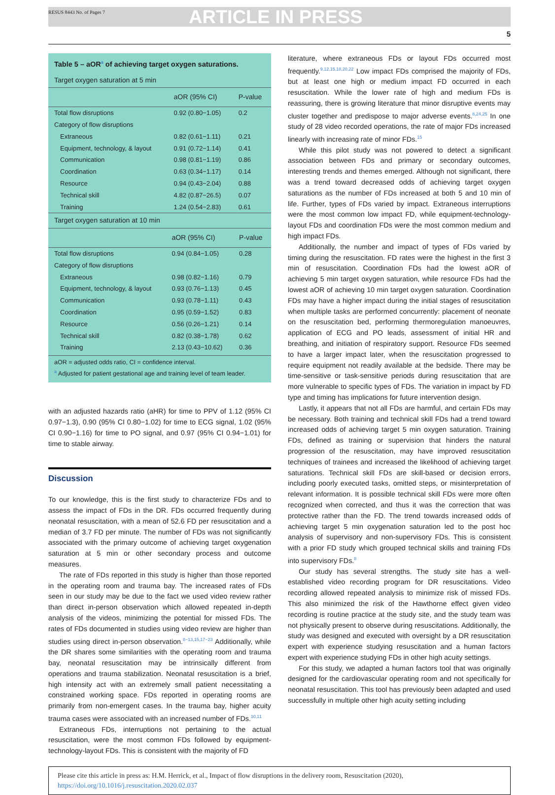RESUS 8443 No. of Pages 7 ARTICLE IN PRESS
5
Table 5 – aOR<sup>a</sup> of achieving target oxygen saturations.
Target oxygen saturation at 5 min
| | aOR (95% CI) | P-value |
| --- | --- | --- |
| Total flow disruptions | 0.92 (0.80−1.05) | 0.2 |
| Category of flow disruptions | | |
| Extraneous | 0.82 (0.61−1.11) | 0.21 |
| Equipment, technology, & layout | 0.91 (0.72−1.14) | 0.41 |
| Communication | 0.98 (0.81−1.19) | 0.86 |
| Coordination | 0.63 (0.34−1.17) | 0.14 |
| Resource | 0.94 (0.43−2.04) | 0.88 |
| Technical skill | 4.82 (0.87−26.5) | 0.07 |
| Training | 1.24 (0.54−2.83) | 0.61 |
Target oxygen saturation at 10 min
| | aOR (95% CI) | P-value |
| --- | --- | --- |
| Total flow disruptions | 0.94 (0.84−1.05) | 0.28 |
| Category of flow disruptions | | |
| Extraneous | 0.98 (0.82−1.16) | 0.79 |
| Equipment, technology, & layout | 0.93 (0.76−1.13) | 0.45 |
| Communication | 0.93 (0.78−1.11) | 0.43 |
| Coordination | 0.95 (0.59−1.52) | 0.83 |
| Resource | 0.56 (0.26−1.21) | 0.14 |
| Technical skill | 0.82 (0.38−1.78) | 0.62 |
| Training | 2.13 (0.43−10.62) | 0.36 |
aOR = adjusted odds ratio, CI = confidence interval.
<sup>a</sup> Adjusted for patient gestational age and training level of team leader.
with an adjusted hazards ratio (aHR) for time to PPV of 1.12 (95% CI 0.97−1.3), 0.90 (95% CI 0.80−1.02) for time to ECG signal, 1.02 (95% CI 0.90−1.16) for time to PO signal, and 0.97 (95% CI 0.94−1.01) for time to stable airway.
Discussion
To our knowledge, this is the first study to characterize FDs and to assess the impact of FDs in the DR. FDs occurred frequently during neonatal resuscitation, with a mean of 52.6 FD per resuscitation and a median of 3.7 FD per minute. The number of FDs was not significantly associated with the primary outcome of achieving target oxygenation saturation at 5 min or other secondary process and outcome measures.
The rate of FDs reported in this study is higher than those reported in the operating room and trauma bay. The increased rates of FDs seen in our study may be due to the fact we used video review rather than direct in-person observation which allowed repeated in-depth analysis of the videos, minimizing the potential for missed FDs. The rates of FDs documented in studies using video review are higher than studies using direct in-person observation.<sup>8−13,15,17−23</sup> Additionally, while the DR shares some similarities with the operating room and trauma bay, neonatal resuscitation may be intrinsically different from operations and trauma stabilization. Neonatal resuscitation is a brief, high intensity act with an extremely small patient necessitating a constrained working space. FDs reported in operating rooms are primarily from non-emergent cases. In the trauma bay, higher acuity trauma cases were associated with an increased number of FDs.<sup>10,11</sup>
Extraneous FDs, interruptions not pertaining to the actual resuscitation, were the most common FDs followed by equipment-technology-layout FDs. This is consistent with the majority of FD
literature, where extraneous FDs or layout FDs occurred most frequently.<sup>9,12,15,18,20,22</sup> Low impact FDs comprised the majority of FDs, but at least one high or medium impact FD occurred in each resuscitation. While the lower rate of high and medium FDs is reassuring, there is growing literature that minor disruptive events may cluster together and predispose to major adverse events.<sup>8,24,25</sup> In one study of 28 video recorded operations, the rate of major FDs increased linearly with increasing rate of minor FDs.<sup>15</sup>
While this pilot study was not powered to detect a significant association between FDs and primary or secondary outcomes, interesting trends and themes emerged. Although not significant, there was a trend toward decreased odds of achieving target oxygen saturations as the number of FDs increased at both 5 and 10 min of life. Further, types of FDs varied by impact. Extraneous interruptions were the most common low impact FD, while equipment-technology-layout FDs and coordination FDs were the most common medium and high impact FDs.
Additionally, the number and impact of types of FDs varied by timing during the resuscitation. FD rates were the highest in the first 3 min of resuscitation. Coordination FDs had the lowest aOR of achieving 5 min target oxygen saturation, while resource FDs had the lowest aOR of achieving 10 min target oxygen saturation. Coordination FDs may have a higher impact during the initial stages of resuscitation when multiple tasks are performed concurrently: placement of neonate on the resuscitation bed, performing thermoregulation manoeuvres, application of ECG and PO leads, assessment of initial HR and breathing, and initiation of respiratory support. Resource FDs seemed to have a larger impact later, when the resuscitation progressed to require equipment not readily available at the bedside. There may be time-sensitive or task-sensitive periods during resuscitation that are more vulnerable to specific types of FDs. The variation in impact by FD type and timing has implications for future intervention design.
Lastly, it appears that not all FDs are harmful, and certain FDs may be necessary. Both training and technical skill FDs had a trend toward increased odds of achieving target 5 min oxygen saturation. Training FDs, defined as training or supervision that hinders the natural progression of the resuscitation, may have improved resuscitation techniques of trainees and increased the likelihood of achieving target saturations. Technical skill FDs are skill-based or decision errors, including poorly executed tasks, omitted steps, or misinterpretation of relevant information. It is possible technical skill FDs were more often recognized when corrected, and thus it was the correction that was protective rather than the FD. The trend towards increased odds of achieving target 5 min oxygenation saturation led to the post hoc analysis of supervisory and non-supervisory FDs. This is consistent with a prior FD study which grouped technical skills and training FDs into supervisory FDs.<sup>8</sup>
Our study has several strengths. The study site has a well-established video recording program for DR resuscitations. Video recording allowed repeated analysis to minimize risk of missed FDs. This also minimized the risk of the Hawthorne effect given video recording is routine practice at the study site, and the study team was not physically present to observe during resuscitations. Additionally, the study was designed and executed with oversight by a DR resuscitation expert with experience studying resuscitation and a human factors expert with experience studying FDs in other high acuity settings.
For this study, we adapted a human factors tool that was originally designed for the cardiovascular operating room and not specifically for neonatal resuscitation. This tool has previously been adapted and used successfully in multiple other high acuity setting including
Please cite this article in press as: H.M. Herrick, et al., Impact of flow disruptions in the delivery room, Resuscitation (2020), https://doi.org/10.1016/j.resuscitation.2020.02.037